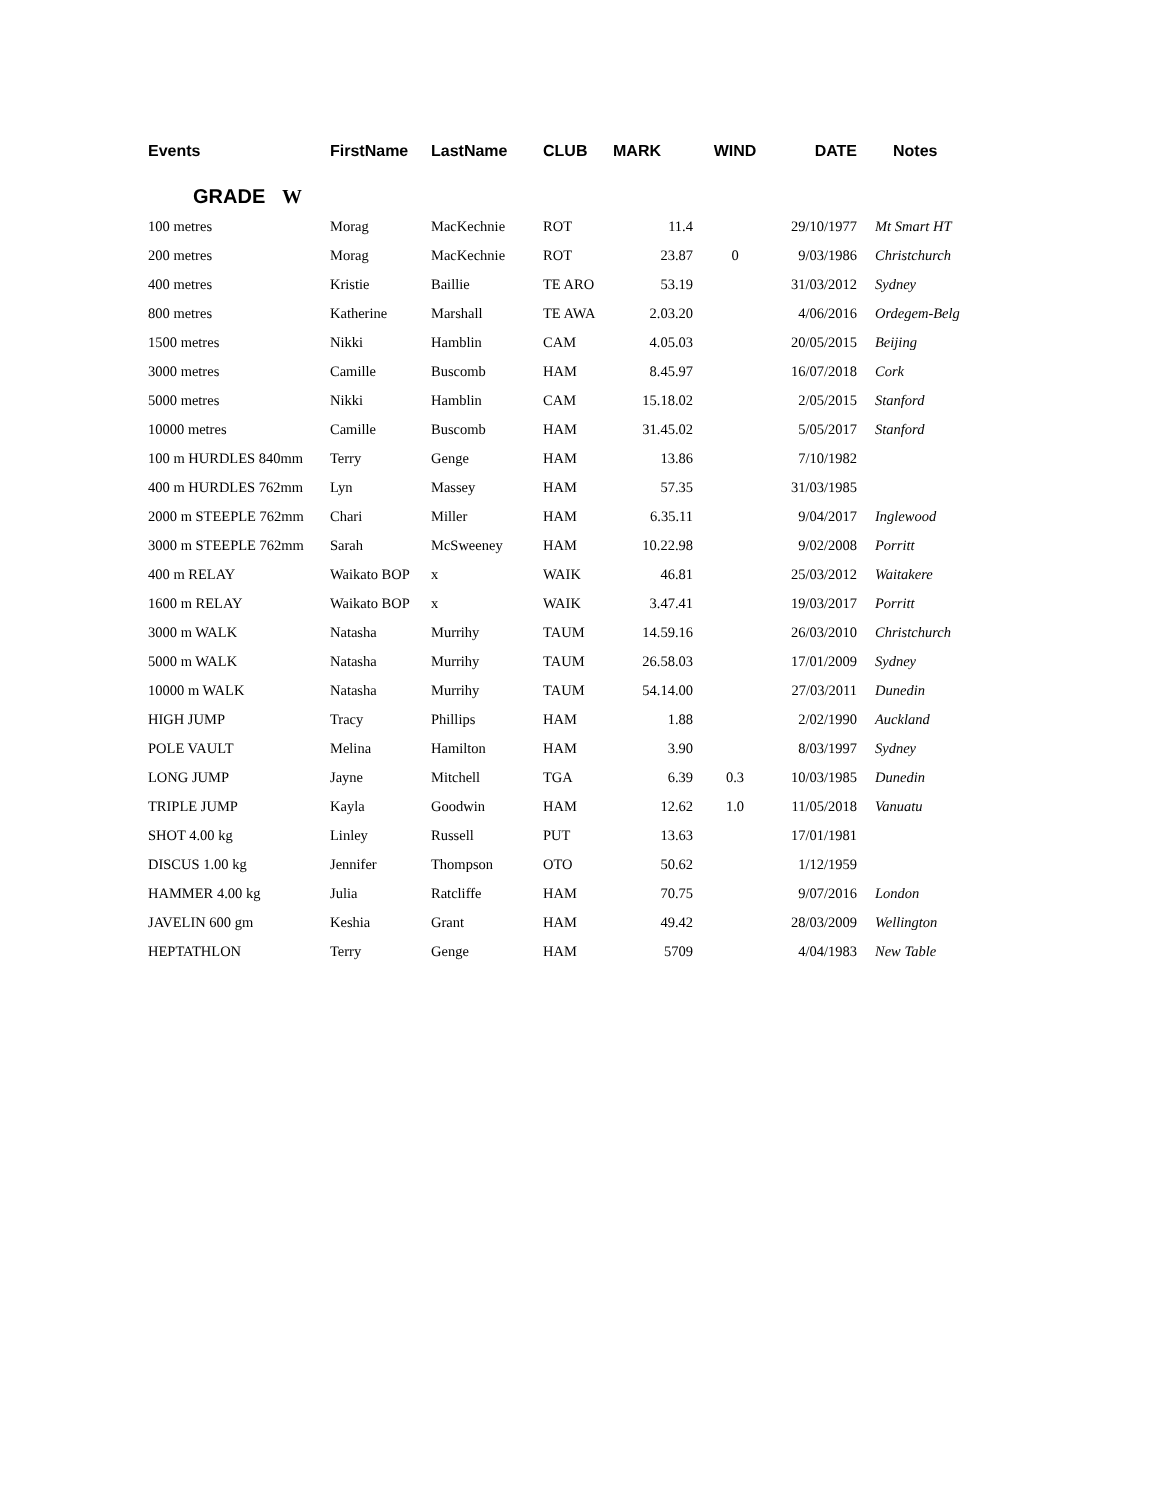| Events | FirstName | LastName | CLUB | MARK | WIND | DATE | Notes |
| --- | --- | --- | --- | --- | --- | --- | --- |
| GRADE W | | | | | | | |
| 100 metres | Morag | MacKechnie | ROT | 11.4 | | 29/10/1977 | Mt Smart HT |
| 200 metres | Morag | MacKechnie | ROT | 23.87 | 0 | 9/03/1986 | Christchurch |
| 400 metres | Kristie | Baillie | TE ARO | 53.19 | | 31/03/2012 | Sydney |
| 800 metres | Katherine | Marshall | TE AWA | 2.03.20 | | 4/06/2016 | Ordegem-Belg |
| 1500 metres | Nikki | Hamblin | CAM | 4.05.03 | | 20/05/2015 | Beijing |
| 3000 metres | Camille | Buscomb | HAM | 8.45.97 | | 16/07/2018 | Cork |
| 5000 metres | Nikki | Hamblin | CAM | 15.18.02 | | 2/05/2015 | Stanford |
| 10000 metres | Camille | Buscomb | HAM | 31.45.02 | | 5/05/2017 | Stanford |
| 100 m HURDLES 840mm | Terry | Genge | HAM | 13.86 | | 7/10/1982 | |
| 400 m HURDLES 762mm | Lyn | Massey | HAM | 57.35 | | 31/03/1985 | |
| 2000 m STEEPLE 762mm | Chari | Miller | HAM | 6.35.11 | | 9/04/2017 | Inglewood |
| 3000 m STEEPLE 762mm | Sarah | McSweeney | HAM | 10.22.98 | | 9/02/2008 | Porritt |
| 400 m RELAY | Waikato BOP | x | WAIK | 46.81 | | 25/03/2012 | Waitakere |
| 1600 m RELAY | Waikato BOP | x | WAIK | 3.47.41 | | 19/03/2017 | Porritt |
| 3000 m WALK | Natasha | Murrihy | TAUM | 14.59.16 | | 26/03/2010 | Christchurch |
| 5000 m WALK | Natasha | Murrihy | TAUM | 26.58.03 | | 17/01/2009 | Sydney |
| 10000 m WALK | Natasha | Murrihy | TAUM | 54.14.00 | | 27/03/2011 | Dunedin |
| HIGH JUMP | Tracy | Phillips | HAM | 1.88 | | 2/02/1990 | Auckland |
| POLE VAULT | Melina | Hamilton | HAM | 3.90 | | 8/03/1997 | Sydney |
| LONG JUMP | Jayne | Mitchell | TGA | 6.39 | 0.3 | 10/03/1985 | Dunedin |
| TRIPLE JUMP | Kayla | Goodwin | HAM | 12.62 | 1.0 | 11/05/2018 | Vanuatu |
| SHOT 4.00 kg | Linley | Russell | PUT | 13.63 | | 17/01/1981 | |
| DISCUS 1.00 kg | Jennifer | Thompson | OTO | 50.62 | | 1/12/1959 | |
| HAMMER 4.00 kg | Julia | Ratcliffe | HAM | 70.75 | | 9/07/2016 | London |
| JAVELIN 600 gm | Keshia | Grant | HAM | 49.42 | | 28/03/2009 | Wellington |
| HEPTATHLON | Terry | Genge | HAM | 5709 | | 4/04/1983 | New Table |